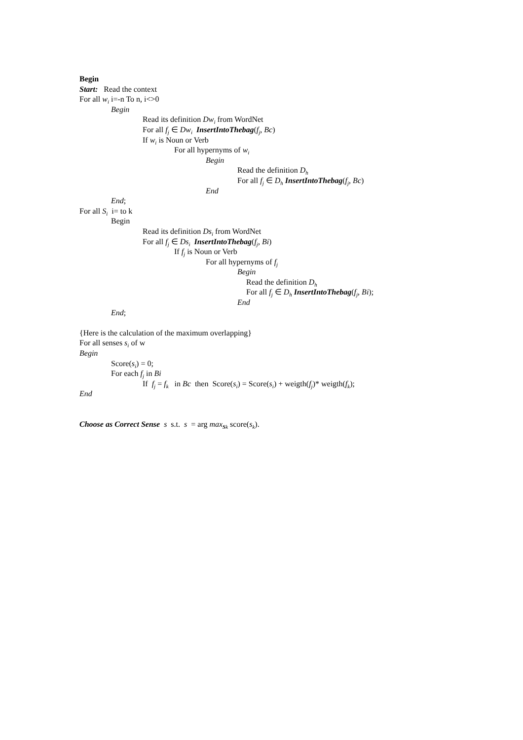Begin
Start: Read the context
For all w<sub>i</sub> i=-n To n, i<>0
Begin
Read its definition Dw<sub>i</sub> from WordNet
For all f<sub>j</sub> ∈ Dw<sub>i</sub> InsertIntoThebag(f<sub>j</sub>, Bc)
If w<sub>i</sub> is Noun or Verb
For all hypernyms of w<sub>i</sub>
Begin
Read the definition D<sub>h</sub>
For all f<sub>j</sub> ∈ D<sub>h</sub> InsertIntoThebag(f<sub>j</sub>, Bc)
End
End;
For all S<sub>i</sub> i= to k
Begin
Read its definition Ds<sub>i</sub> from WordNet
For all f<sub>j</sub> ∈ Ds<sub>i</sub> InsertIntoThebag(f<sub>j</sub>, Bi)
If f<sub>j</sub> is Noun or Verb
For all hypernyms of f<sub>j</sub>
Begin
Read the definition D<sub>h</sub>
For all f<sub>j</sub> ∈ D<sub>h</sub> InsertIntoThebag(f<sub>j</sub>, Bi);
End
End;
{Here is the calculation of the maximum overlapping}
For all senses s<sub>i</sub> of w
Begin
Score(s<sub>i</sub>) = 0;
For each f<sub>j</sub> in Bi
If f<sub>j</sub> = f<sub>k</sub> in Bc then Score(s<sub>i</sub>) = Score(s<sub>i</sub>) + weigth(f<sub>j</sub>)* weigth(f<sub>k</sub>);
End
Choose as Correct Sense s s.t. s = arg max<sub>Sk</sub> score(s<sub>k</sub>).